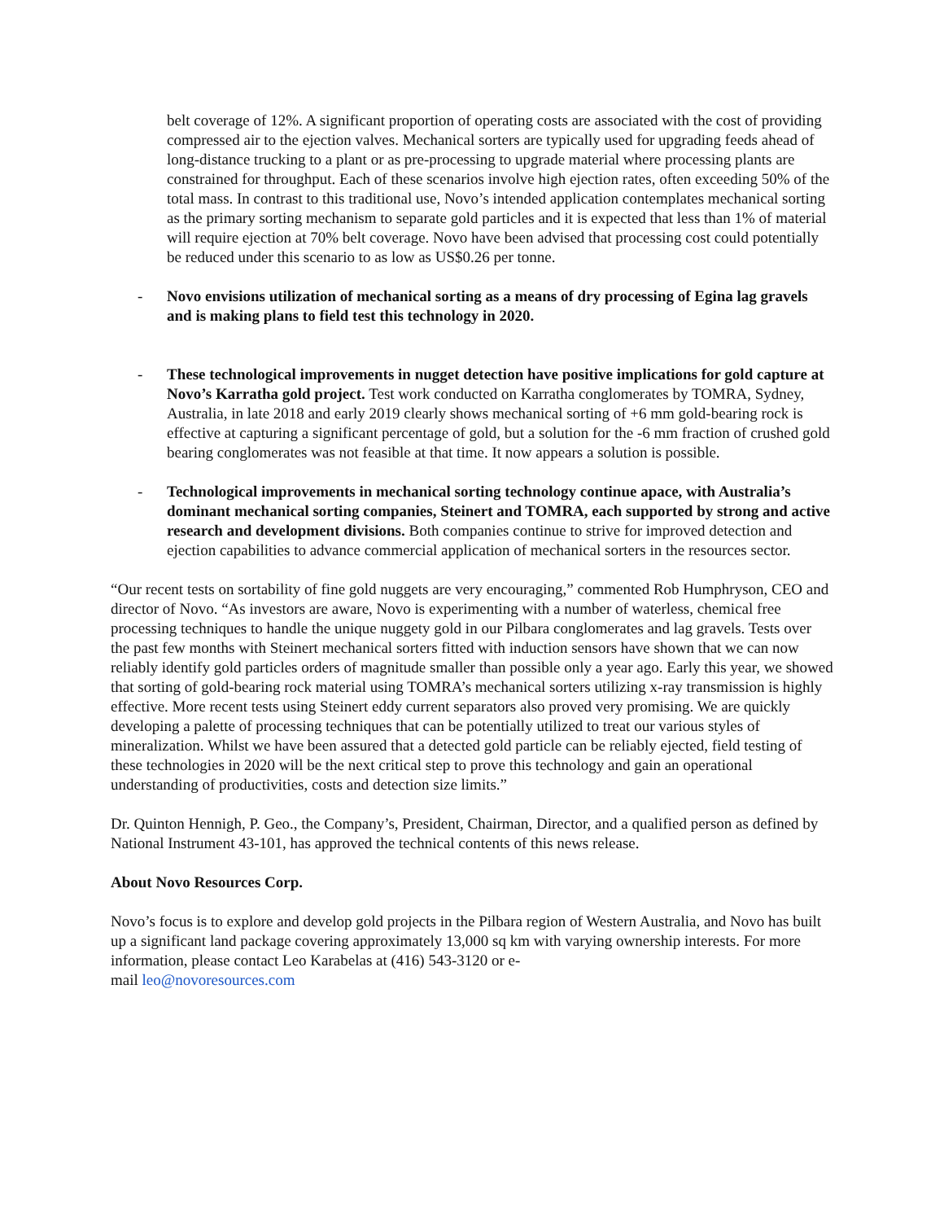belt coverage of 12%. A significant proportion of operating costs are associated with the cost of providing compressed air to the ejection valves. Mechanical sorters are typically used for upgrading feeds ahead of long-distance trucking to a plant or as pre-processing to upgrade material where processing plants are constrained for throughput. Each of these scenarios involve high ejection rates, often exceeding 50% of the total mass. In contrast to this traditional use, Novo’s intended application contemplates mechanical sorting as the primary sorting mechanism to separate gold particles and it is expected that less than 1% of material will require ejection at 70% belt coverage. Novo have been advised that processing cost could potentially be reduced under this scenario to as low as US$0.26 per tonne.
- Novo envisions utilization of mechanical sorting as a means of dry processing of Egina lag gravels and is making plans to field test this technology in 2020.
- These technological improvements in nugget detection have positive implications for gold capture at Novo’s Karratha gold project. Test work conducted on Karratha conglomerates by TOMRA, Sydney, Australia, in late 2018 and early 2019 clearly shows mechanical sorting of +6 mm gold-bearing rock is effective at capturing a significant percentage of gold, but a solution for the -6 mm fraction of crushed gold bearing conglomerates was not feasible at that time. It now appears a solution is possible.
- Technological improvements in mechanical sorting technology continue apace, with Australia’s dominant mechanical sorting companies, Steinert and TOMRA, each supported by strong and active research and development divisions. Both companies continue to strive for improved detection and ejection capabilities to advance commercial application of mechanical sorters in the resources sector.
“Our recent tests on sortability of fine gold nuggets are very encouraging,” commented Rob Humphryson, CEO and director of Novo. “As investors are aware, Novo is experimenting with a number of waterless, chemical free processing techniques to handle the unique nuggety gold in our Pilbara conglomerates and lag gravels. Tests over the past few months with Steinert mechanical sorters fitted with induction sensors have shown that we can now reliably identify gold particles orders of magnitude smaller than possible only a year ago. Early this year, we showed that sorting of gold-bearing rock material using TOMRA’s mechanical sorters utilizing x-ray transmission is highly effective. More recent tests using Steinert eddy current separators also proved very promising. We are quickly developing a palette of processing techniques that can be potentially utilized to treat our various styles of mineralization. Whilst we have been assured that a detected gold particle can be reliably ejected, field testing of these technologies in 2020 will be the next critical step to prove this technology and gain an operational understanding of productivities, costs and detection size limits.”
Dr. Quinton Hennigh, P. Geo., the Company’s, President, Chairman, Director, and a qualified person as defined by National Instrument 43-101, has approved the technical contents of this news release.
About Novo Resources Corp.
Novo’s focus is to explore and develop gold projects in the Pilbara region of Western Australia, and Novo has built up a significant land package covering approximately 13,000 sq km with varying ownership interests. For more information, please contact Leo Karabelas at (416) 543-3120 or e-
mail leo@novoresources.com